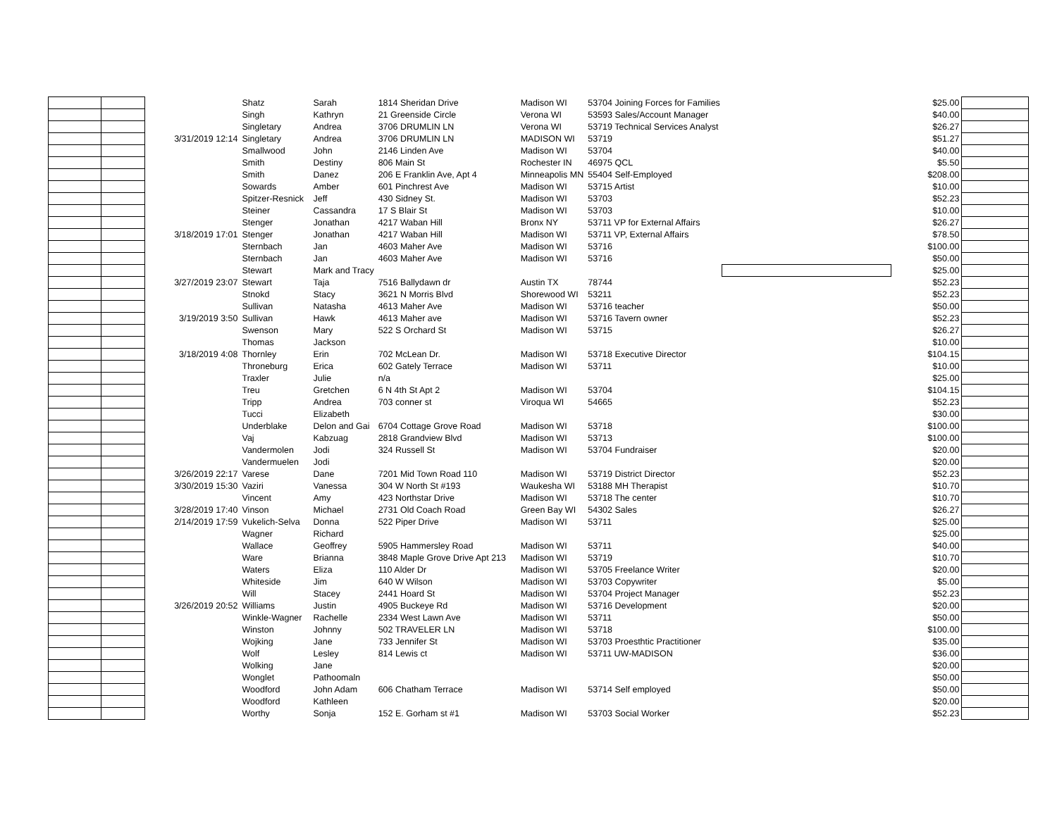| | | | Shatz | Sarah | 1814 Sheridan Drive | Madison WI | 53704 Joining Forces for Families | | $25.00 | |
| | | | Singh | Kathryn | 21 Greenside Circle | Verona WI | 53593 Sales/Account Manager | | $40.00 | |
| | | | Singletary | Andrea | 3706 DRUMLIN LN | Verona WI | 53719 Technical Services Analyst | | $26.27 | |
| | | 3/31/2019 12:14 | Singletary | Andrea | 3706 DRUMLIN LN | MADISON WI | 53719 | | $51.27 | |
| | | | Smallwood | John | 2146 Linden Ave | Madison WI | 53704 | | $40.00 | |
| | | | Smith | Destiny | 806 Main St | Rochester IN | 46975 QCL | | $5.50 | |
| | | | Smith | Danez | 206 E Franklin Ave, Apt 4 | Minneapolis MN | 55404 Self-Employed | | $208.00 | |
| | | | Sowards | Amber | 601 Pinchrest Ave | Madison WI | 53715 Artist | | $10.00 | |
| | | | Spitzer-Resnick | Jeff | 430 Sidney St. | Madison WI | 53703 | | $52.23 | |
| | | | Steiner | Cassandra | 17 S Blair St | Madison WI | 53703 | | $10.00 | |
| | | | Stenger | Jonathan | 4217 Waban Hill | Bronx NY | 53711 VP for External Affairs | | $26.27 | |
| | | 3/18/2019 17:01 | Stenger | Jonathan | 4217 Waban Hill | Madison WI | 53711 VP, External Affairs | | $78.50 | |
| | | | Sternbach | Jan | 4603 Maher Ave | Madison WI | 53716 | | $100.00 | |
| | | | Sternbach | Jan | 4603 Maher Ave | Madison WI | 53716 | | $50.00 | |
| | | | Stewart | Mark and Tracy | | | | | $25.00 | |
| | | 3/27/2019 23:07 | Stewart | Taja | 7516 Ballydawn dr | Austin TX | 78744 | | $52.23 | |
| | | | Stnokd | Stacy | 3621 N Morris Blvd | Shorewood WI | 53211 | | $52.23 | |
| | | | Sullivan | Natasha | 4613 Maher Ave | Madison WI | 53716 teacher | | $50.00 | |
| | | 3/19/2019 3:50 | Sullivan | Hawk | 4613 Maher ave | Madison WI | 53716 Tavern owner | | $52.23 | |
| | | | Swenson | Mary | 522 S Orchard St | Madison WI | 53715 | | $26.27 | |
| | | | Thomas | Jackson | | | | | $10.00 | |
| | | 3/18/2019 4:08 | Thornley | Erin | 702 McLean Dr. | Madison WI | 53718 Executive Director | | $104.15 | |
| | | | Throneburg | Erica | 602 Gately Terrace | Madison WI | 53711 | | $10.00 | |
| | | | Traxler | Julie | n/a | | | | $25.00 | |
| | | | Treu | Gretchen | 6 N 4th St Apt 2 | Madison WI | 53704 | | $104.15 | |
| | | | Tripp | Andrea | 703 conner st | Viroqua WI | 54665 | | $52.23 | |
| | | | Tucci | Elizabeth | | | | | $30.00 | |
| | | | Underblake | Delon and Gai | 6704 Cottage Grove Road | Madison WI | 53718 | | $100.00 | |
| | | | Vaj | Kabzuag | 2818 Grandview Blvd | Madison WI | 53713 | | $100.00 | |
| | | | Vandermolen | Jodi | 324 Russell St | Madison WI | 53704 Fundraiser | | $20.00 | |
| | | | Vandermuelen | Jodi | | | | | $20.00 | |
| | | 3/26/2019 22:17 | Varese | Dane | 7201 Mid Town Road 110 | Madison WI | 53719 District Director | | $52.23 | |
| | | 3/30/2019 15:30 | Vaziri | Vanessa | 304 W North St #193 | Waukesha WI | 53188 MH Therapist | | $10.70 | |
| | | | Vincent | Amy | 423 Northstar Drive | Madison WI | 53718 The center | | $10.70 | |
| | | 3/28/2019 17:40 | Vinson | Michael | 2731 Old Coach Road | Green Bay WI | 54302 Sales | | $26.27 | |
| | | 2/14/2019 17:59 | Vukelich-Selva | Donna | 522 Piper Drive | Madison WI | 53711 | | $25.00 | |
| | | | Wagner | Richard | | | | | $25.00 | |
| | | | Wallace | Geoffrey | 5905 Hammersley Road | Madison WI | 53711 | | $40.00 | |
| | | | Ware | Brianna | 3848 Maple Grove Drive Apt 213 | Madison WI | 53719 | | $10.70 | |
| | | | Waters | Eliza | 110 Alder Dr | Madison WI | 53705 Freelance Writer | | $20.00 | |
| | | | Whiteside | Jim | 640 W Wilson | Madison WI | 53703 Copywriter | | $5.00 | |
| | | | Will | Stacey | 2441 Hoard St | Madison WI | 53704 Project Manager | | $52.23 | |
| | | 3/26/2019 20:52 | Williams | Justin | 4905 Buckeye Rd | Madison WI | 53716 Development | | $20.00 | |
| | | | Winkle-Wagner | Rachelle | 2334 West Lawn Ave | Madison WI | 53711 | | $50.00 | |
| | | | Winston | Johnny | 502 TRAVELER LN | Madison WI | 53718 | | $100.00 | |
| | | | Wojking | Jane | 733 Jennifer St | Madison WI | 53703 Proesthtic Practitioner | | $35.00 | |
| | | | Wolf | Lesley | 814 Lewis ct | Madison WI | 53711 UW-MADISON | | $36.00 | |
| | | | Wolking | Jane | | | | | $20.00 | |
| | | | Wonglet | Pathoomaln | | | | | $50.00 | |
| | | | Woodford | John Adam | 606 Chatham Terrace | Madison WI | 53714 Self employed | | $50.00 | |
| | | | Woodford | Kathleen | | | | | $20.00 | |
| | | | Worthy | Sonja | 152 E. Gorham st #1 | Madison WI | 53703 Social Worker | | $52.23 | |